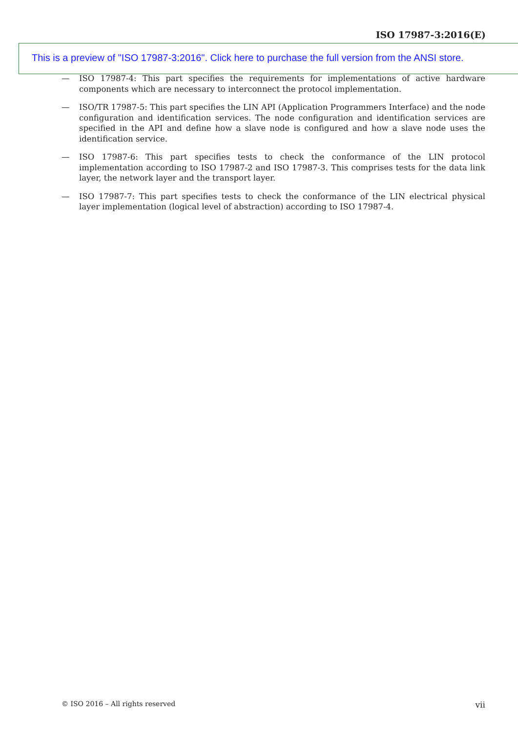ISO 17987-3:2016(E)
— ISO 17987-4: This part specifies the requirements for implementations of active hardware components which are necessary to interconnect the protocol implementation.
— ISO/TR 17987-5: This part specifies the LIN API (Application Programmers Interface) and the node configuration and identification services. The node configuration and identification services are specified in the API and define how a slave node is configured and how a slave node uses the identification service.
— ISO 17987-6: This part specifies tests to check the conformance of the LIN protocol implementation according to ISO 17987-2 and ISO 17987-3. This comprises tests for the data link layer, the network layer and the transport layer.
— ISO 17987-7: This part specifies tests to check the conformance of the LIN electrical physical layer implementation (logical level of abstraction) according to ISO 17987-4.
This is a preview of "ISO 17987-3:2016". Click here to purchase the full version from the ANSI store.
© ISO 2016 – All rights reserved vii